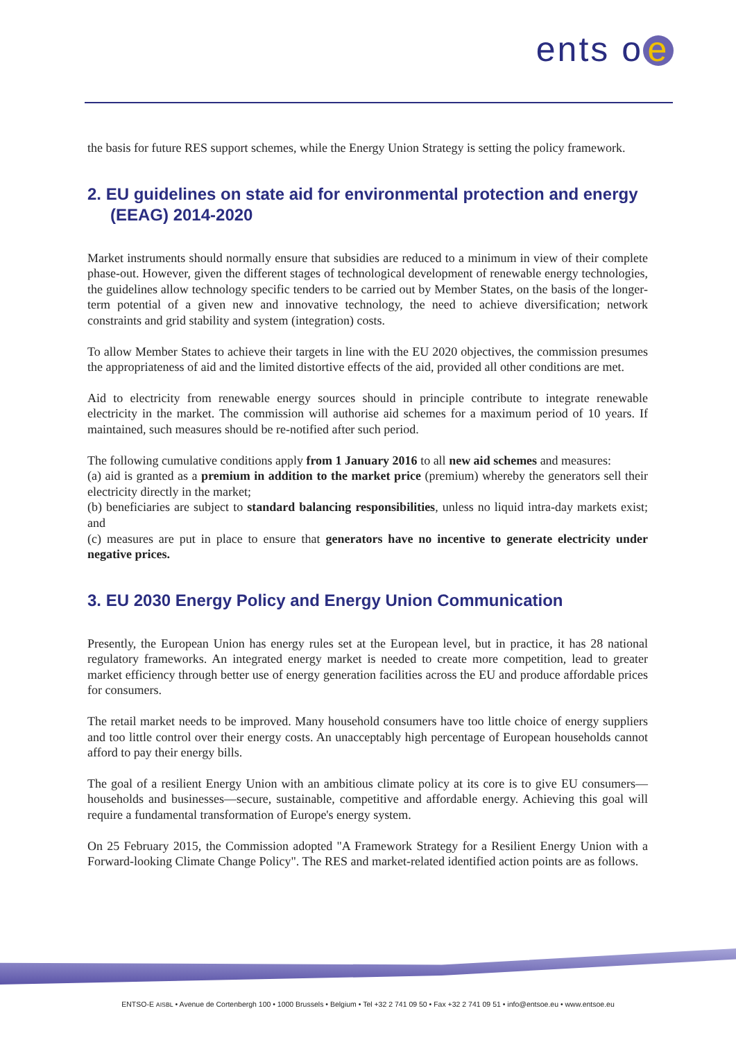ents o e
the basis for future RES support schemes, while the Energy Union Strategy is setting the policy framework.
2. EU guidelines on state aid for environmental protection and energy (EEAG) 2014-2020
Market instruments should normally ensure that subsidies are reduced to a minimum in view of their complete phase-out. However, given the different stages of technological development of renewable energy technologies, the guidelines allow technology specific tenders to be carried out by Member States, on the basis of the longer-term potential of a given new and innovative technology, the need to achieve diversification; network constraints and grid stability and system (integration) costs.
To allow Member States to achieve their targets in line with the EU 2020 objectives, the commission presumes the appropriateness of aid and the limited distortive effects of the aid, provided all other conditions are met.
Aid to electricity from renewable energy sources should in principle contribute to integrate renewable electricity in the market. The commission will authorise aid schemes for a maximum period of 10 years. If maintained, such measures should be re-notified after such period.
The following cumulative conditions apply from 1 January 2016 to all new aid schemes and measures:
(a) aid is granted as a premium in addition to the market price (premium) whereby the generators sell their electricity directly in the market;
(b) beneficiaries are subject to standard balancing responsibilities, unless no liquid intra-day markets exist; and
(c) measures are put in place to ensure that generators have no incentive to generate electricity under negative prices.
3. EU 2030 Energy Policy and Energy Union Communication
Presently, the European Union has energy rules set at the European level, but in practice, it has 28 national regulatory frameworks. An integrated energy market is needed to create more competition, lead to greater market efficiency through better use of energy generation facilities across the EU and produce affordable prices for consumers.
The retail market needs to be improved. Many household consumers have too little choice of energy suppliers and too little control over their energy costs. An unacceptably high percentage of European households cannot afford to pay their energy bills.
The goal of a resilient Energy Union with an ambitious climate policy at its core is to give EU consumers—households and businesses—secure, sustainable, competitive and affordable energy. Achieving this goal will require a fundamental transformation of Europe's energy system.
On 25 February 2015, the Commission adopted "A Framework Strategy for a Resilient Energy Union with a Forward-looking Climate Change Policy". The RES and market-related identified action points are as follows.
ENTSO-E AISBL • Avenue de Cortenbergh 100 • 1000 Brussels • Belgium • Tel +32 2 741 09 50 • Fax +32 2 741 09 51 • info@entsoe.eu • www.entsoe.eu